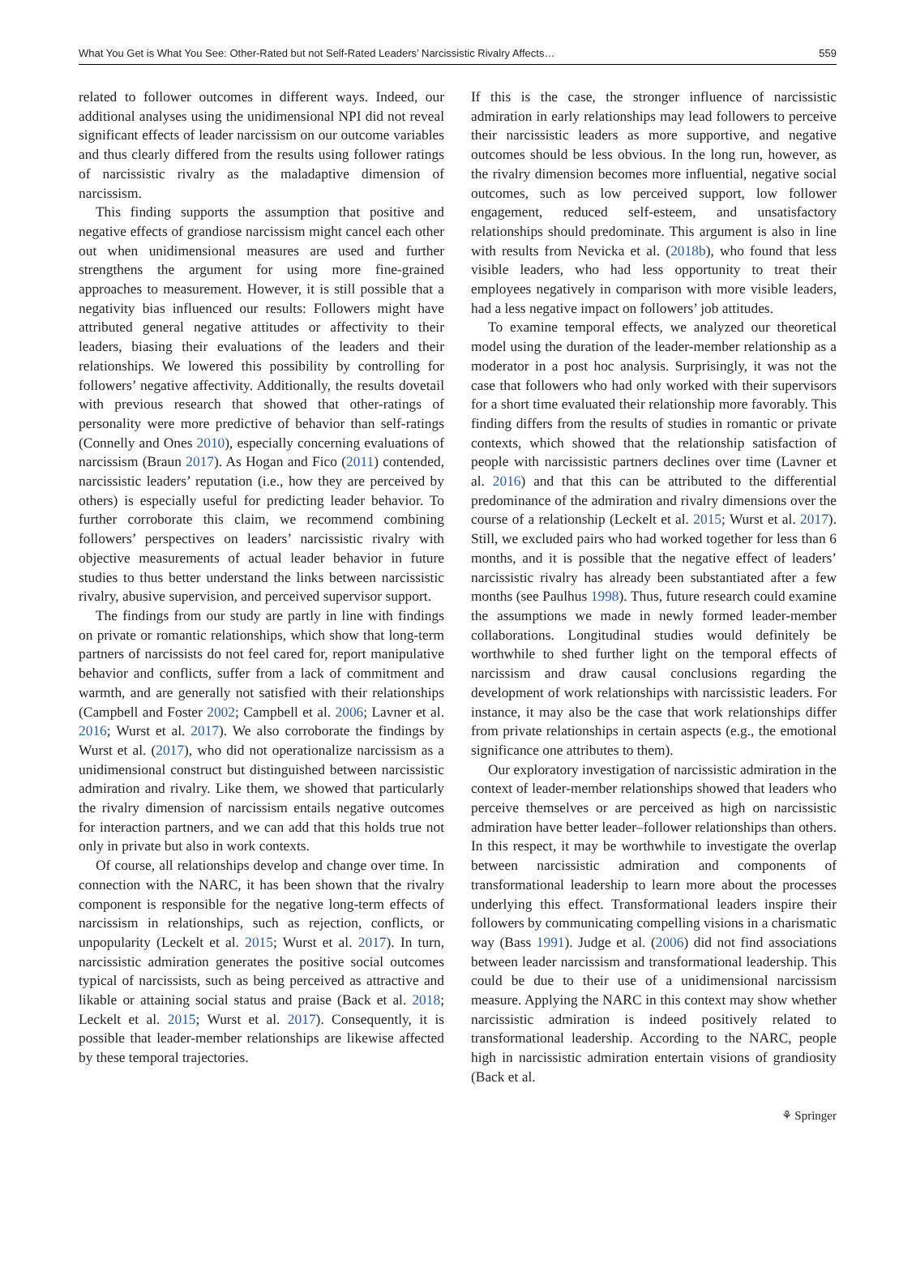What You Get is What You See: Other-Rated but not Self-Rated Leaders’ Narcissistic Rivalry Affects… 559
related to follower outcomes in different ways. Indeed, our additional analyses using the unidimensional NPI did not reveal significant effects of leader narcissism on our outcome variables and thus clearly differed from the results using follower ratings of narcissistic rivalry as the maladaptive dimension of narcissism.
This finding supports the assumption that positive and negative effects of grandiose narcissism might cancel each other out when unidimensional measures are used and further strengthens the argument for using more fine-grained approaches to measurement. However, it is still possible that a negativity bias influenced our results: Followers might have attributed general negative attitudes or affectivity to their leaders, biasing their evaluations of the leaders and their relationships. We lowered this possibility by controlling for followers’ negative affectivity. Additionally, the results dovetail with previous research that showed that other-ratings of personality were more predictive of behavior than self-ratings (Connelly and Ones 2010), especially concerning evaluations of narcissism (Braun 2017). As Hogan and Fico (2011) contended, narcissistic leaders’ reputation (i.e., how they are perceived by others) is especially useful for predicting leader behavior. To further corroborate this claim, we recommend combining followers’ perspectives on leaders’ narcissistic rivalry with objective measurements of actual leader behavior in future studies to thus better understand the links between narcissistic rivalry, abusive supervision, and perceived supervisor support.
The findings from our study are partly in line with findings on private or romantic relationships, which show that long-term partners of narcissists do not feel cared for, report manipulative behavior and conflicts, suffer from a lack of commitment and warmth, and are generally not satisfied with their relationships (Campbell and Foster 2002; Campbell et al. 2006; Lavner et al. 2016; Wurst et al. 2017). We also corroborate the findings by Wurst et al. (2017), who did not operationalize narcissism as a unidimensional construct but distinguished between narcissistic admiration and rivalry. Like them, we showed that particularly the rivalry dimension of narcissism entails negative outcomes for interaction partners, and we can add that this holds true not only in private but also in work contexts.
Of course, all relationships develop and change over time. In connection with the NARC, it has been shown that the rivalry component is responsible for the negative long-term effects of narcissism in relationships, such as rejection, conflicts, or unpopularity (Leckelt et al. 2015; Wurst et al. 2017). In turn, narcissistic admiration generates the positive social outcomes typical of narcissists, such as being perceived as attractive and likable or attaining social status and praise (Back et al. 2018; Leckelt et al. 2015; Wurst et al. 2017). Consequently, it is possible that leader-member relationships are likewise affected by these temporal trajectories.
If this is the case, the stronger influence of narcissistic admiration in early relationships may lead followers to perceive their narcissistic leaders as more supportive, and negative outcomes should be less obvious. In the long run, however, as the rivalry dimension becomes more influential, negative social outcomes, such as low perceived support, low follower engagement, reduced self-esteem, and unsatisfactory relationships should predominate. This argument is also in line with results from Nevicka et al. (2018b), who found that less visible leaders, who had less opportunity to treat their employees negatively in comparison with more visible leaders, had a less negative impact on followers’ job attitudes.
To examine temporal effects, we analyzed our theoretical model using the duration of the leader-member relationship as a moderator in a post hoc analysis. Surprisingly, it was not the case that followers who had only worked with their supervisors for a short time evaluated their relationship more favorably. This finding differs from the results of studies in romantic or private contexts, which showed that the relationship satisfaction of people with narcissistic partners declines over time (Lavner et al. 2016) and that this can be attributed to the differential predominance of the admiration and rivalry dimensions over the course of a relationship (Leckelt et al. 2015; Wurst et al. 2017). Still, we excluded pairs who had worked together for less than 6 months, and it is possible that the negative effect of leaders’ narcissistic rivalry has already been substantiated after a few months (see Paulhus 1998). Thus, future research could examine the assumptions we made in newly formed leader-member collaborations. Longitudinal studies would definitely be worthwhile to shed further light on the temporal effects of narcissism and draw causal conclusions regarding the development of work relationships with narcissistic leaders. For instance, it may also be the case that work relationships differ from private relationships in certain aspects (e.g., the emotional significance one attributes to them).
Our exploratory investigation of narcissistic admiration in the context of leader-member relationships showed that leaders who perceive themselves or are perceived as high on narcissistic admiration have better leader–follower relationships than others. In this respect, it may be worthwhile to investigate the overlap between narcissistic admiration and components of transformational leadership to learn more about the processes underlying this effect. Transformational leaders inspire their followers by communicating compelling visions in a charismatic way (Bass 1991). Judge et al. (2006) did not find associations between leader narcissism and transformational leadership. This could be due to their use of a unidimensional narcissism measure. Applying the NARC in this context may show whether narcissistic admiration is indeed positively related to transformational leadership. According to the NARC, people high in narcissistic admiration entertain visions of grandiosity (Back et al.
⚘ Springer